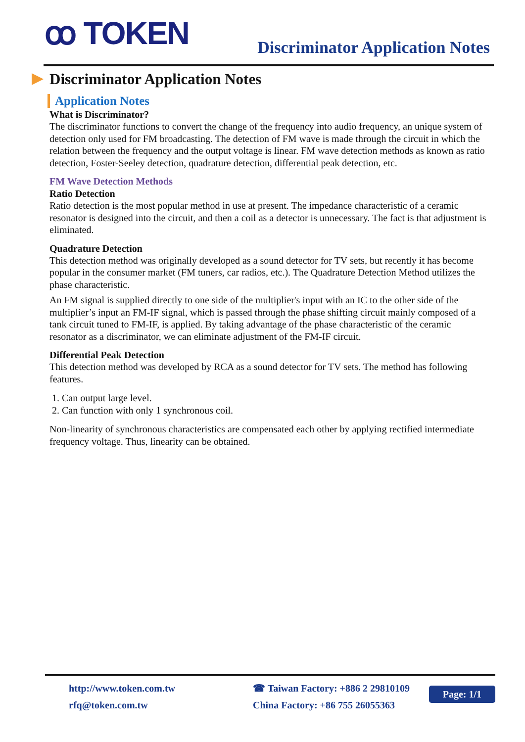ꝏ TOKEN
Discriminator Application Notes
Discriminator Application Notes
Application Notes
What is Discriminator?
The discriminator functions to convert the change of the frequency into audio frequency, an unique system of detection only used for FM broadcasting. The detection of FM wave is made through the circuit in which the relation between the frequency and the output voltage is linear. FM wave detection methods as known as ratio detection, Foster-Seeley detection, quadrature detection, differential peak detection, etc.
FM Wave Detection Methods
Ratio Detection
Ratio detection is the most popular method in use at present. The impedance characteristic of a ceramic resonator is designed into the circuit, and then a coil as a detector is unnecessary. The fact is that adjustment is eliminated.
Quadrature Detection
This detection method was originally developed as a sound detector for TV sets, but recently it has become popular in the consumer market (FM tuners, car radios, etc.). The Quadrature Detection Method utilizes the phase characteristic.
An FM signal is supplied directly to one side of the multiplier's input with an IC to the other side of the multiplier’s input an FM-IF signal, which is passed through the phase shifting circuit mainly composed of a tank circuit tuned to FM-IF, is applied. By taking advantage of the phase characteristic of the ceramic resonator as a discriminator, we can eliminate adjustment of the FM-IF circuit.
Differential Peak Detection
This detection method was developed by RCA as a sound detector for TV sets. The method has following features.
1. Can output large level.
2. Can function with only 1 synchronous coil.
Non-linearity of synchronous characteristics are compensated each other by applying rectified intermediate frequency voltage. Thus, linearity can be obtained.
http://www.token.com.tw
rfq@token.com.tw
☎ Taiwan Factory: +886 2 29810109
China Factory: +86 755 26055363
Page: 1/1